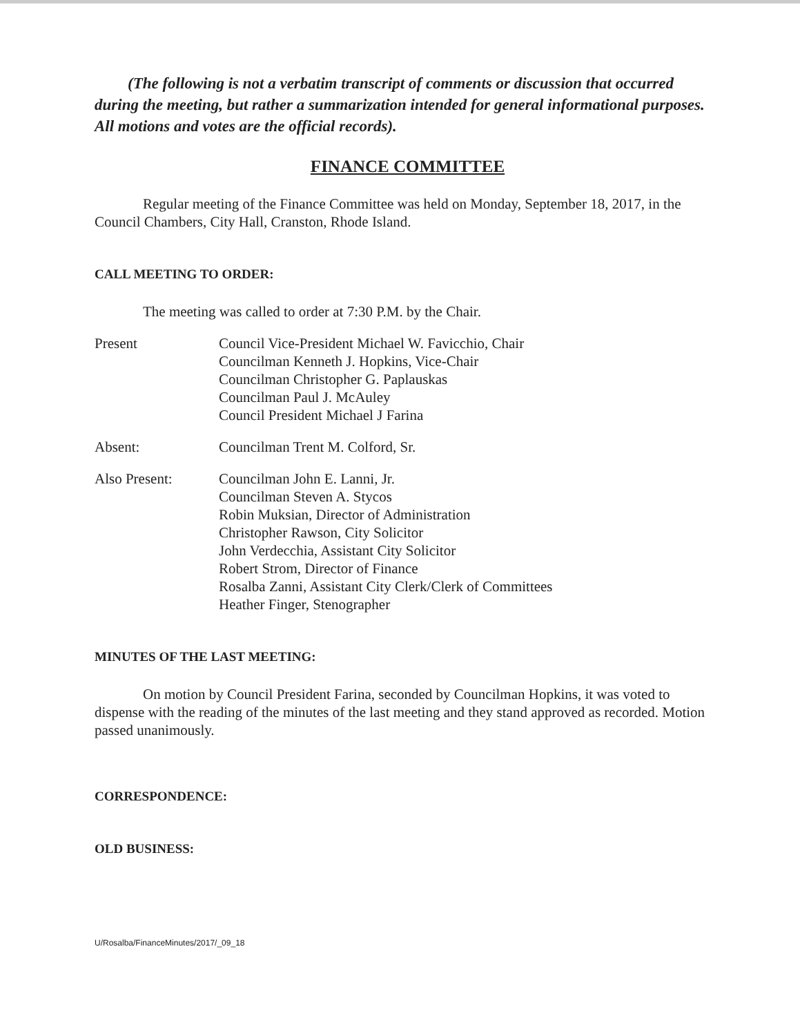(The following is not a verbatim transcript of comments or discussion that occurred during the meeting, but rather a summarization intended for general informational purposes. All motions and votes are the official records).
FINANCE COMMITTEE
Regular meeting of the Finance Committee was held on Monday, September 18, 2017, in the Council Chambers, City Hall, Cranston, Rhode Island.
CALL MEETING TO ORDER:
The meeting was called to order at 7:30 P.M. by the Chair.
Present Council Vice-President Michael W. Favicchio, Chair
Councilman Kenneth J. Hopkins, Vice-Chair
Councilman Christopher G. Paplauskas
Councilman Paul J. McAuley
Council President Michael J Farina
Absent: Councilman Trent M. Colford, Sr.
Also Present: Councilman John E. Lanni, Jr.
Councilman Steven A. Stycos
Robin Muksian, Director of Administration
Christopher Rawson, City Solicitor
John Verdecchia, Assistant City Solicitor
Robert Strom, Director of Finance
Rosalba Zanni, Assistant City Clerk/Clerk of Committees
Heather Finger, Stenographer
MINUTES OF THE LAST MEETING:
On motion by Council President Farina, seconded by Councilman Hopkins, it was voted to dispense with the reading of the minutes of the last meeting and they stand approved as recorded. Motion passed unanimously.
CORRESPONDENCE:
OLD BUSINESS:
U/Rosalba/FinanceMinutes/2017/_09_18